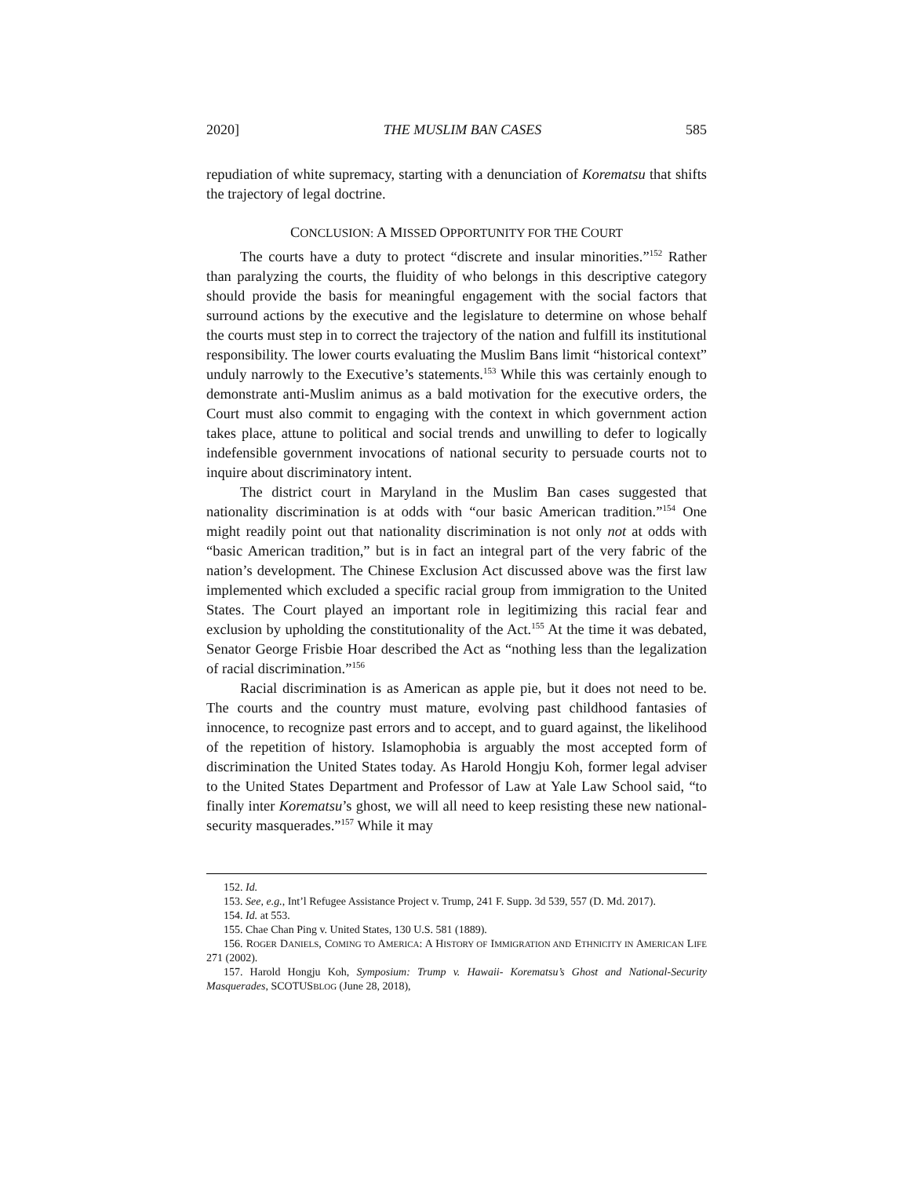2020] THE MUSLIM BAN CASES 585
repudiation of white supremacy, starting with a denunciation of Korematsu that shifts the trajectory of legal doctrine.
CONCLUSION: A MISSED OPPORTUNITY FOR THE COURT
The courts have a duty to protect “discrete and insular minorities.”<sup>152</sup> Rather than paralyzing the courts, the fluidity of who belongs in this descriptive category should provide the basis for meaningful engagement with the social factors that surround actions by the executive and the legislature to determine on whose behalf the courts must step in to correct the trajectory of the nation and fulfill its institutional responsibility. The lower courts evaluating the Muslim Bans limit “historical context” unduly narrowly to the Executive’s statements.<sup>153</sup> While this was certainly enough to demonstrate anti-Muslim animus as a bald motivation for the executive orders, the Court must also commit to engaging with the context in which government action takes place, attune to political and social trends and unwilling to defer to logically indefensible government invocations of national security to persuade courts not to inquire about discriminatory intent.
The district court in Maryland in the Muslim Ban cases suggested that nationality discrimination is at odds with “our basic American tradition.”<sup>154</sup> One might readily point out that nationality discrimination is not only not at odds with “basic American tradition,” but is in fact an integral part of the very fabric of the nation’s development. The Chinese Exclusion Act discussed above was the first law implemented which excluded a specific racial group from immigration to the United States. The Court played an important role in legitimizing this racial fear and exclusion by upholding the constitutionality of the Act.<sup>155</sup> At the time it was debated, Senator George Frisbie Hoar described the Act as “nothing less than the legalization of racial discrimination.”<sup>156</sup>
Racial discrimination is as American as apple pie, but it does not need to be. The courts and the country must mature, evolving past childhood fantasies of innocence, to recognize past errors and to accept, and to guard against, the likelihood of the repetition of history. Islamophobia is arguably the most accepted form of discrimination the United States today. As Harold Hongju Koh, former legal adviser to the United States Department and Professor of Law at Yale Law School said, “to finally inter Korematsu’s ghost, we will all need to keep resisting these new national-security masquerades.”<sup>157</sup> While it may
152. Id.
153. See, e.g., Int’l Refugee Assistance Project v. Trump, 241 F. Supp. 3d 539, 557 (D. Md. 2017).
154. Id. at 553.
155. Chae Chan Ping v. United States, 130 U.S. 581 (1889).
156. ROGER DANIELS, COMING TO AMERICA: A HISTORY OF IMMIGRATION AND ETHNICITY IN AMERICAN LIFE 271 (2002).
157. Harold Hongju Koh, Symposium: Trump v. Hawaii- Korematsu’s Ghost and National-Security Masquerades, SCOTUSBLOG (June 28, 2018),